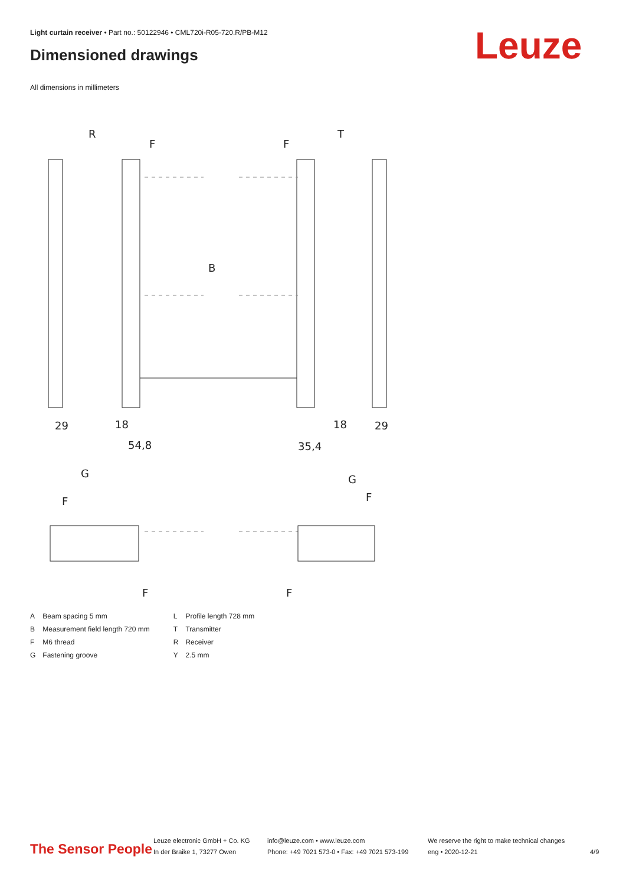Light curtain receiver • Part no.: 50122946 • CML720i-R05-720.R/PB-M12
Dimensioned drawings Leuze
All dimensions in millimeters
R
T
F
F
B
29
18
54,8
18
29
35,4
G
G
F
F
F
F
| A | Beam spacing 5 mm | L | Profile length 728 mm |
| B | Measurement field length 720 mm | T | Transmitter |
| F | M6 thread | R | Receiver |
| G | Fastening groove | Y | 2.5 mm |
The Sensor People
Leuze electronic GmbH + Co. KG
In der Braike 1, 73277 Owen
info@leuze.com • www.leuze.com
Phone: +49 7021 573-0 • Fax: +49 7021 573-199
We reserve the right to make technical changes
eng • 2020-12-21
4/9